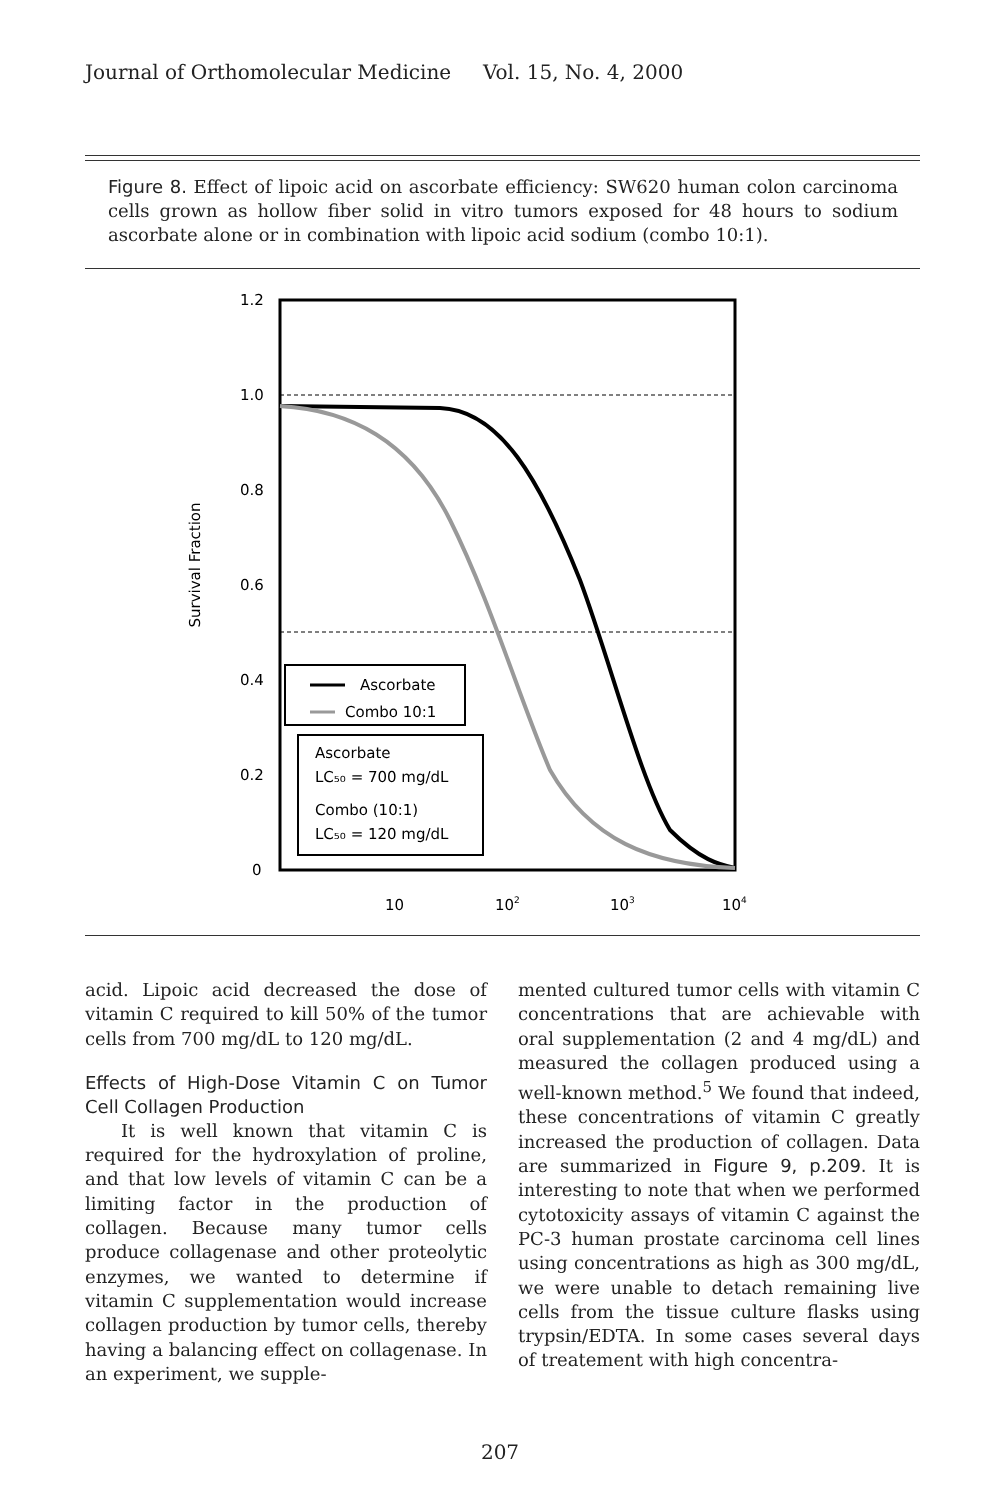Journal of Orthomolecular Medicine Vol. 15, No. 4, 2000
Figure 8. Effect of lipoic acid on ascorbate efficiency: SW620 human colon carcinoma cells grown as hollow fiber solid in vitro tumors exposed for 48 hours to sodium ascorbate alone or in combination with lipoic acid sodium (combo 10:1).
Survival Fraction
1.2
1.0
0.8
0.6
0.4
0.2
0
10
102
103
104
Ascorbate
Combo 10:1
Ascorbate
LC₅₀ = 700 mg/dL
Combo (10:1)
LC₅₀ = 120 mg/dL
acid. Lipoic acid decreased the dose of vitamin C required to kill 50% of the tumor cells from 700 mg/dL to 120 mg/dL.
Effects of High-Dose Vitamin C on Tumor Cell Collagen Production
It is well known that vitamin C is required for the hydroxylation of proline, and that low levels of vitamin C can be a limiting factor in the production of collagen. Because many tumor cells produce collagenase and other proteolytic enzymes, we wanted to determine if vitamin C supplementation would increase collagen production by tumor cells, thereby having a balancing effect on collagenase. In an experiment, we supple-
mented cultured tumor cells with vitamin C concentrations that are achievable with oral supplementation (2 and 4 mg/dL) and measured the collagen produced using a well-known method.<sup>5</sup> We found that indeed, these concentrations of vitamin C greatly increased the production of collagen. Data are summarized in Figure 9, p.209. It is interesting to note that when we performed cytotoxicity assays of vitamin C against the PC-3 human prostate carcinoma cell lines using concentrations as high as 300 mg/dL, we were unable to detach remaining live cells from the tissue culture flasks using trypsin/EDTA. In some cases several days of treatement with high concentra-
207